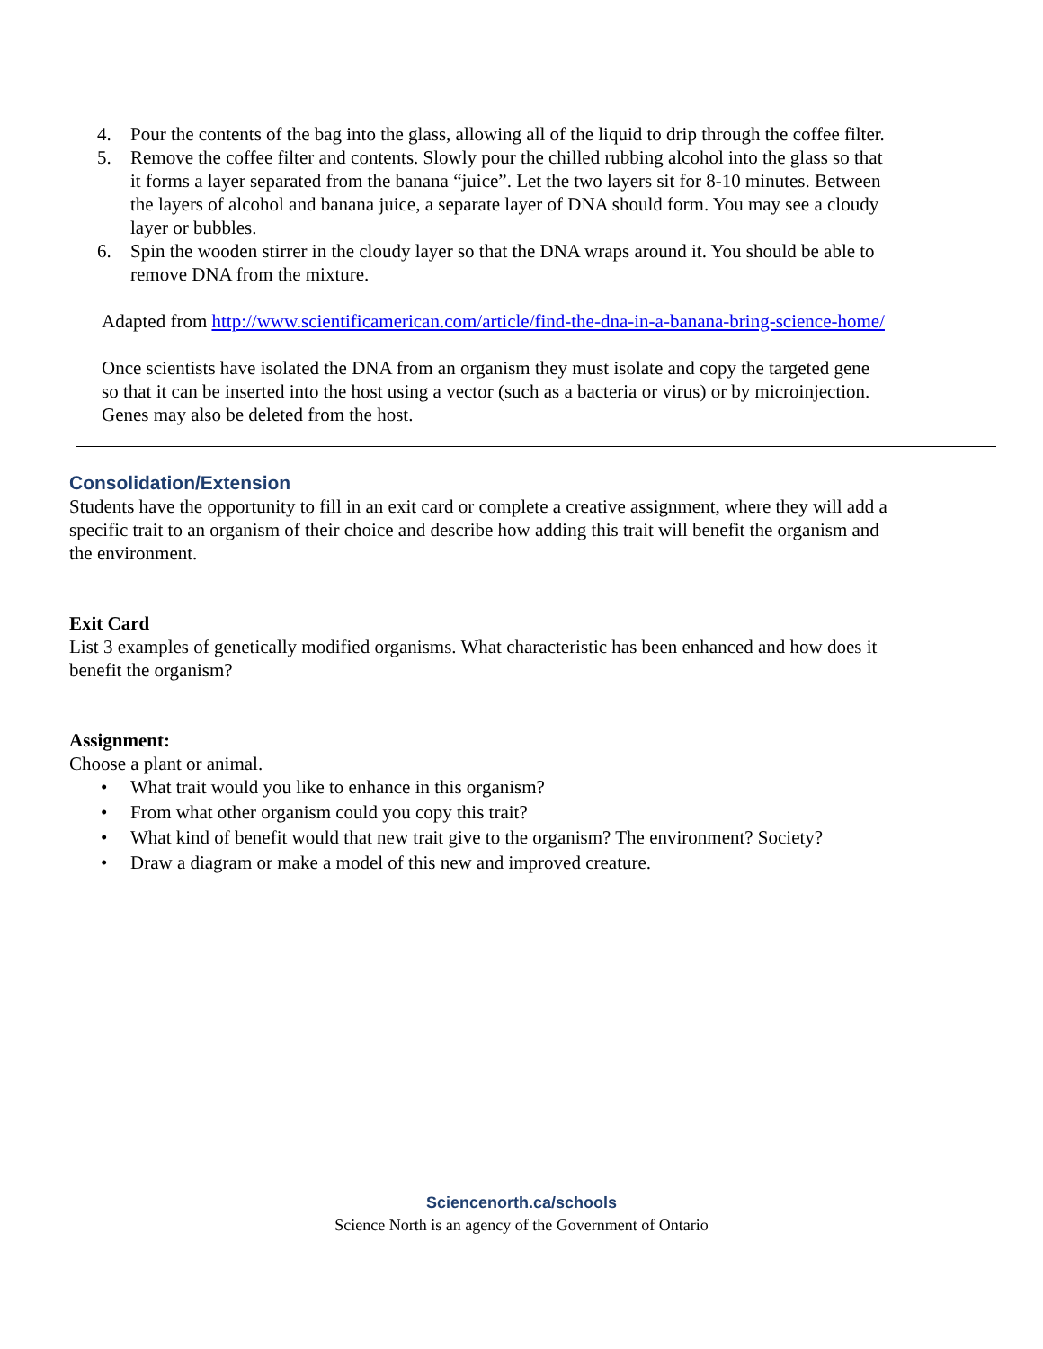4. Pour the contents of the bag into the glass, allowing all of the liquid to drip through the coffee filter.
5. Remove the coffee filter and contents. Slowly pour the chilled rubbing alcohol into the glass so that it forms a layer separated from the banana “juice”. Let the two layers sit for 8-10 minutes. Between the layers of alcohol and banana juice, a separate layer of DNA should form. You may see a cloudy layer or bubbles.
6. Spin the wooden stirrer in the cloudy layer so that the DNA wraps around it. You should be able to remove DNA from the mixture.
Adapted from http://www.scientificamerican.com/article/find-the-dna-in-a-banana-bring-science-home/
Once scientists have isolated the DNA from an organism they must isolate and copy the targeted gene so that it can be inserted into the host using a vector (such as a bacteria or virus) or by microinjection. Genes may also be deleted from the host.
Consolidation/Extension
Students have the opportunity to fill in an exit card or complete a creative assignment, where they will add a specific trait to an organism of their choice and describe how adding this trait will benefit the organism and the environment.
Exit Card
List 3 examples of genetically modified organisms. What characteristic has been enhanced and how does it benefit the organism?
Assignment:
Choose a plant or animal.
• What trait would you like to enhance in this organism?
• From what other organism could you copy this trait?
• What kind of benefit would that new trait give to the organism? The environment? Society?
• Draw a diagram or make a model of this new and improved creature.
Sciencenorth.ca/schools
Science North is an agency of the Government of Ontario